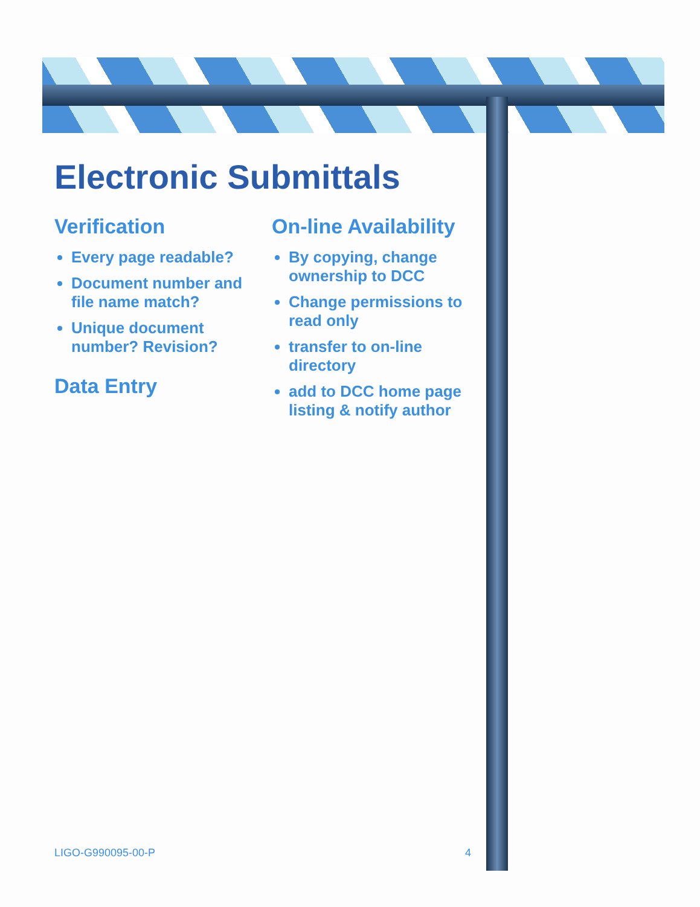Electronic Submittals
Verification
Every page readable?
Document number and file name match?
Unique document number? Revision?
Data Entry
On-line Availability
By copying, change ownership to DCC
Change permissions to read only
transfer to on-line directory
add to DCC home page listing & notify author
LIGO-G990095-00-P 4